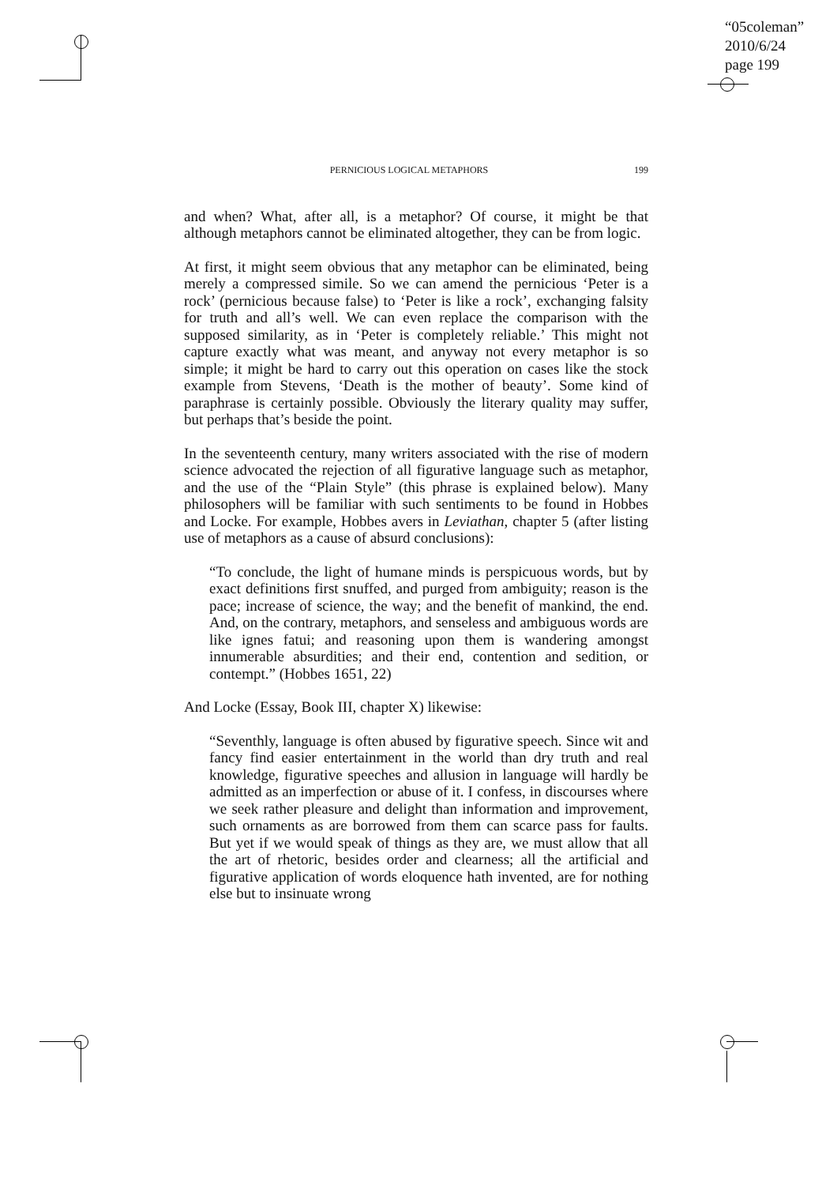“05coleman”
2010/6/24
page 199
PERNICIOUS LOGICAL METAPHORS 199
and when? What, after all, is a metaphor? Of course, it might be that although metaphors cannot be eliminated altogether, they can be from logic.
At first, it might seem obvious that any metaphor can be eliminated, being merely a compressed simile. So we can amend the pernicious ‘Peter is a rock’ (pernicious because false) to ‘Peter is like a rock’, exchanging falsity for truth and all’s well. We can even replace the comparison with the supposed similarity, as in ‘Peter is completely reliable.’ This might not capture exactly what was meant, and anyway not every metaphor is so simple; it might be hard to carry out this operation on cases like the stock example from Stevens, ‘Death is the mother of beauty’. Some kind of paraphrase is certainly possible. Obviously the literary quality may suffer, but perhaps that’s beside the point.
In the seventeenth century, many writers associated with the rise of modern science advocated the rejection of all figurative language such as metaphor, and the use of the “Plain Style” (this phrase is explained below). Many philosophers will be familiar with such sentiments to be found in Hobbes and Locke. For example, Hobbes avers in Leviathan, chapter 5 (after listing use of metaphors as a cause of absurd conclusions):
“To conclude, the light of humane minds is perspicuous words, but by exact definitions first snuffed, and purged from ambiguity; reason is the pace; increase of science, the way; and the benefit of mankind, the end. And, on the contrary, metaphors, and senseless and ambiguous words are like ignes fatui; and reasoning upon them is wandering amongst innumerable absurdities; and their end, contention and sedition, or contempt.” (Hobbes 1651, 22)
And Locke (Essay, Book III, chapter X) likewise:
“Seventhly, language is often abused by figurative speech. Since wit and fancy find easier entertainment in the world than dry truth and real knowledge, figurative speeches and allusion in language will hardly be admitted as an imperfection or abuse of it. I confess, in discourses where we seek rather pleasure and delight than information and improvement, such ornaments as are borrowed from them can scarce pass for faults. But yet if we would speak of things as they are, we must allow that all the art of rhetoric, besides order and clearness; all the artificial and figurative application of words eloquence hath invented, are for nothing else but to insinuate wrong